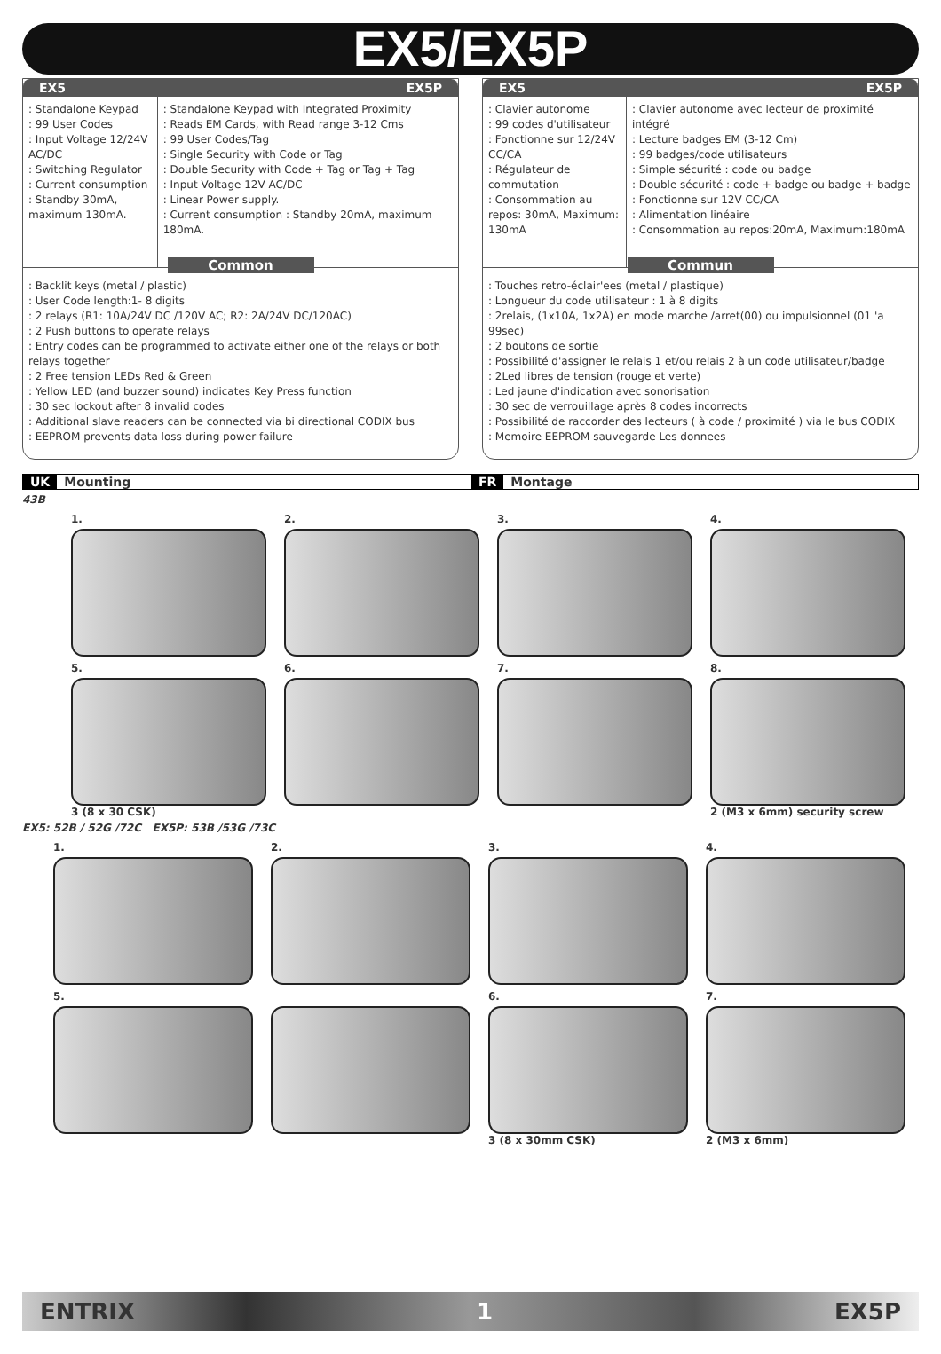EX5/EX5P
EX5 EX5P
: Standalone Keypad
: 99 User Codes
: Input Voltage 12/24V AC/DC
: Switching Regulator
: Current consumption : Standby 30mA, maximum 130mA.
: Standalone Keypad with Integrated Proximity
: Reads EM Cards, with Read range 3-12 Cms
: 99 User Codes/Tag
: Single Security with Code or Tag
: Double Security with Code + Tag or Tag + Tag
: Input Voltage 12V AC/DC
: Linear Power supply.
: Current consumption : Standby 20mA, maximum 180mA.
Common
: Backlit keys (metal / plastic)
: User Code length:1- 8 digits
: 2 relays (R1: 10A/24V DC /120V AC; R2: 2A/24V DC/120AC)
: 2 Push buttons to operate relays
: Entry codes can be programmed to activate either one of the relays or both relays together
: 2 Free tension LEDs Red & Green
: Yellow LED (and buzzer sound) indicates Key Press function
: 30 sec lockout after 8 invalid codes
: Additional slave readers can be connected via bi directional CODIX bus
: EEPROM prevents data loss during power failure
EX5 EX5P
: Clavier autonome
: 99 codes d'utilisateur
: Fonctionne sur 12/24V CC/CA
: Régulateur de commutation
: Consommation au repos: 30mA, Maximum: 130mA
: Clavier autonome avec lecteur de proximité intégré
: Lecture badges EM (3-12 Cm)
: 99 badges/code utilisateurs
: Simple sécurité : code ou badge
: Double sécurité : code + badge ou badge + badge
: Fonctionne sur 12V CC/CA
: Alimentation linéaire
: Consommation au repos:20mA, Maximum:180mA
Commun
: Touches retro-éclair'ees (metal / plastique)
: Longueur du code utilisateur : 1 à 8 digits
: 2relais, (1x10A, 1x2A) en mode marche /arret(00) ou impulsionnel (01 'a 99sec)
: 2 boutons de sortie
: Possibilité d'assigner le relais 1 et/ou relais 2 à un code utilisateur/badge
: 2Led libres de tension (rouge et verte)
: Led jaune d'indication avec sonorisation
: 30 sec de verrouillage après 8 codes incorrects
: Possibilité de raccorder des lecteurs ( à code / proximité ) via le bus CODIX
: Memoire EEPROM sauvegarde Les donnees
UK Mounting FR Montage
43B
1.
2.
3.
4.
5.
3 (8 x 30 CSK)
6.
7.
8.
2 (M3 x 6mm) security screw
EX5: 52B / 52G /72C EX5P: 53B /53G /73C
1.
2.
3.
4.
5.
6.
3 (8 x 30mm CSK)
7.
2 (M3 x 6mm)
ENTRIX 1 EX5P